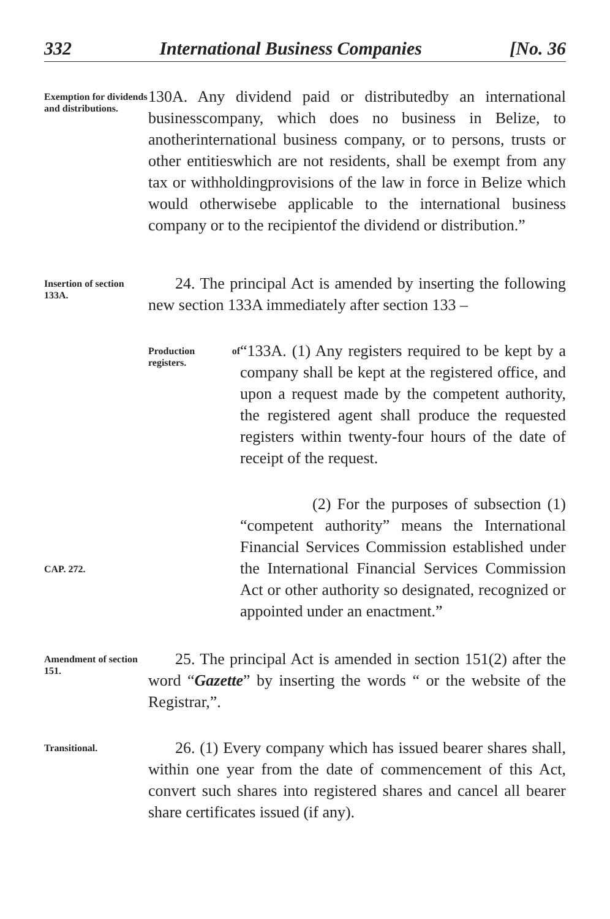332 International Business Companies [No. 36
Exemption for dividends and distributions.
130A. Any dividend paid or distributedby an international businesscompany, which does no business in Belize, to anotherinternational business company, or to persons, trusts or other entitieswhich are not residents, shall be exempt from any tax or withholdingprovisions of the law in force in Belize which would otherwisebe applicable to the international business company or to the recipientof the dividend or distribution.”
Insertion of section 133A.
24. The principal Act is amended by inserting the following new section 133A immediately after section 133 –
Production of registers.
“133A. (1) Any registers required to be kept by a company shall be kept at the registered office, and upon a request made by the competent authority, the registered agent shall produce the requested registers within twenty-four hours of the date of receipt of the request.
(2) For the purposes of subsection (1) “competent authority” means the International Financial Services Commission established under the International Financial Services Commission Act or other authority so designated, recognized or appointed under an enactment.”
CAP. 272.
Amendment of section 151.
25. The principal Act is amended in section 151(2) after the word “Gazette” by inserting the words “ or the website of the Registrar,”.
Transitional.
26. (1) Every company which has issued bearer shares shall, within one year from the date of commencement of this Act, convert such shares into registered shares and cancel all bearer share certificates issued (if any).